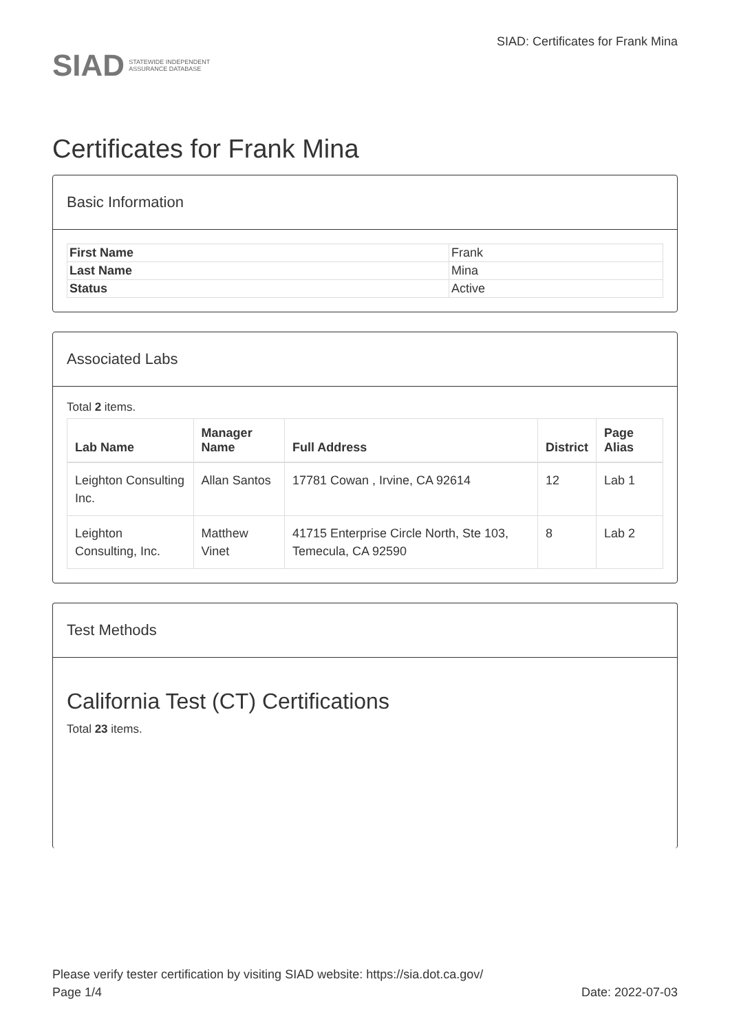SIAD STATEWIDE INDEPENDENT
ASSURANCE DATABASE
SIAD: Certificates for Frank Mina
Certificates for Frank Mina
Basic Information
| First Name | Frank |
| Last Name | Mina |
| Status | Active |
Associated Labs
Total 2 items.
| Lab Name | Manager Name | Full Address | District | Page Alias |
| --- | --- | --- | --- | --- |
| Leighton Consulting Inc. | Allan Santos | 17781 Cowan , Irvine, CA 92614 | 12 | Lab 1 |
| Leighton Consulting, Inc. | Matthew Vinet | 41715 Enterprise Circle North, Ste 103, Temecula, CA 92590 | 8 | Lab 2 |
Test Methods
California Test (CT) Certifications
Total 23 items.
Please verify tester certification by visiting SIAD website: https://sia.dot.ca.gov/
Page 1/4 Date: 2022-07-03